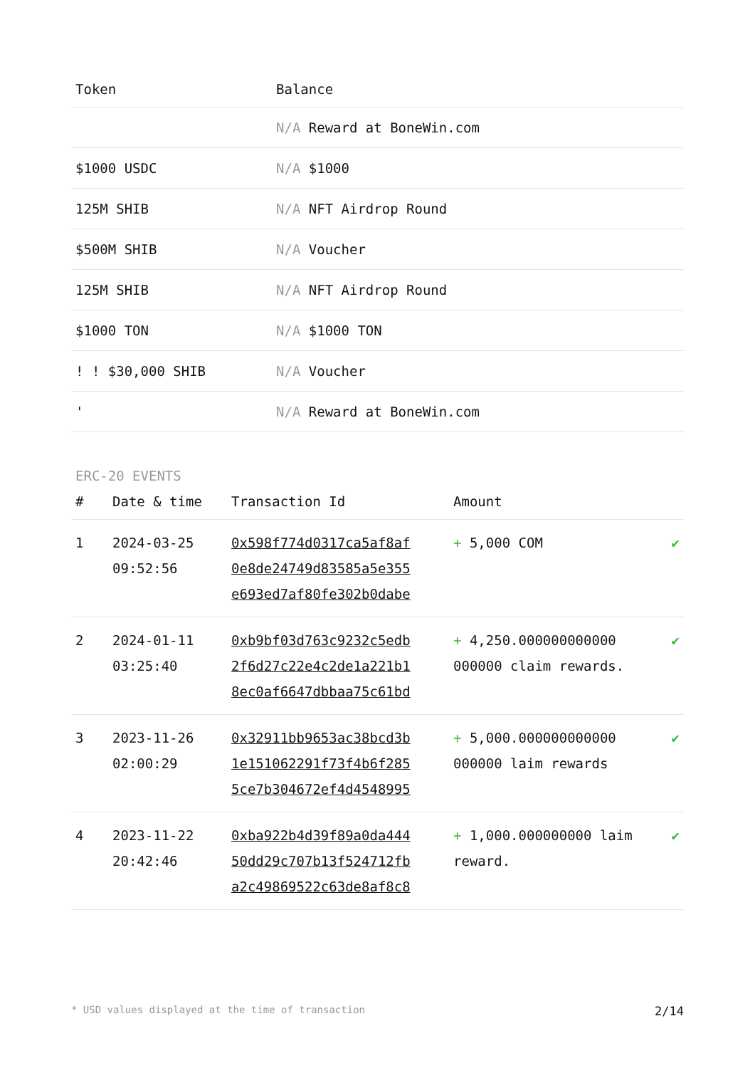| Token | Balance |
| --- | --- |
| | N/A Reward at BoneWin.com |
| $1000 USDC | N/A $1000 |
| 125M SHIB | N/A NFT Airdrop Round |
| $500M SHIB | N/A Voucher |
| 125M SHIB | N/A NFT Airdrop Round |
| $1000 TON | N/A $1000 TON |
| ! ! $30,000 SHIB | N/A Voucher |
| ' | N/A Reward at BoneWin.com |
ERC-20 EVENTS
| # | Date & time | Transaction Id | Amount | |
| --- | --- | --- | --- | --- |
| 1 | 2024-03-25 09:52:56 | 0x598f774d0317ca5af8af 0e8de24749d83585a5e355 e693ed7af80fe302b0dabe | + 5,000 COM | ✔ |
| 2 | 2024-01-11 03:25:40 | 0xb9bf03d763c9232c5edb 2f6d27c22e4c2de1a221b1 8ec0af6647dbbaa75c61bd | + 4,250.000000000000 000000 claim rewards. | ✔ |
| 3 | 2023-11-26 02:00:29 | 0x32911bb9653ac38bcd3b 1e151062291f73f4b6f285 5ce7b304672ef4d4548995 | + 5,000.000000000000 000000 laim rewards | ✔ |
| 4 | 2023-11-22 20:42:46 | 0xba922b4d39f89a0da444 50dd29c707b13f524712fb a2c49869522c63de8af8c8 | + 1,000.000000000 laim reward. | ✔ |
* USD values displayed at the time of transaction 2/14